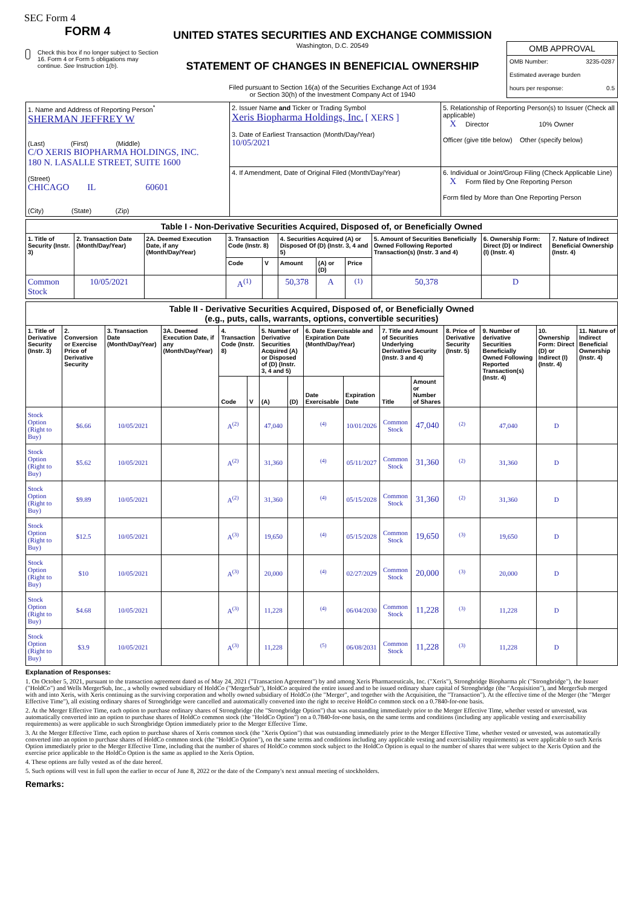SEC Form 4
FORM 4
Check this box if no longer subject to Section 16. Form 4 or Form 5 obligations may continue. See Instruction 1(b).
UNITED STATES SECURITIES AND EXCHANGE COMMISSION
Washington, D.C. 20549
STATEMENT OF CHANGES IN BENEFICIAL OWNERSHIP
Filed pursuant to Section 16(a) of the Securities Exchange Act of 1934
or Section 30(h) of the Investment Company Act of 1940
OMB APPROVAL
OMB Number: 3235-0287
Estimated average burden
hours per response: 0.5
| 1. Name and Address of Reporting Person<sup>*</sup> SHERMAN JEFFREY W (Last) (First) (Middle) C/O XERIS BIOPHARMA HOLDINGS, INC. 180 N. LASALLE STREET, SUITE 1600 (Street) CHICAGO IL 60601 (City) (State) (Zip) | 2. Issuer Name and Ticker or Trading Symbol Xeris Biopharma Holdings, Inc. [ XERS ] 3. Date of Earliest Transaction (Month/Day/Year) 10/05/2021 | 5. Relationship of Reporting Person(s) to Issuer (Check all applicable) X Director 10% Owner Officer (give title below) Other (specify below) |
| | 4. If Amendment, Date of Original Filed (Month/Day/Year) | 6. Individual or Joint/Group Filing (Check Applicable Line) X Form filed by One Reporting Person Form filed by More than One Reporting Person |
| Table I - Non-Derivative Securities Acquired, Disposed of, or Beneficially Owned | | | | | | | | | | |
| 1. Title of Security (Instr. 3) | 2. Transaction Date (Month/Day/Year) | 2A. Deemed Execution Date, if any (Month/Day/Year) | 3. Transaction Code (Instr. 8) | | 4. Securities Acquired (A) or Disposed Of (D) (Instr. 3, 4 and 5) | | | 5. Amount of Securities Beneficially Owned Following Reported Transaction(s) (Instr. 3 and 4) | 6. Ownership Form: Direct (D) or Indirect (I) (Instr. 4) | 7. Nature of Indirect Beneficial Ownership (Instr. 4) |
| | | | Code | V | Amount | (A) or (D) | Price | | | |
| Common Stock | 10/05/2021 | | A<sup>(1)</sup> | | 50,378 | A | <sup>(1)</sup> | 50,378 | D | |
| Table II - Derivative Securities Acquired, Disposed of, or Beneficially Owned (e.g., puts, calls, warrants, options, convertible securities) | | | | | | | | | | | | | | | |
| 1. Title of Derivative Security (Instr. 3) | 2. Conversion or Exercise Price of Derivative Security | 3. Transaction Date (Month/Day/Year) | 3A. Deemed Execution Date, if any (Month/Day/Year) | 4. Transaction Code (Instr. 8) | | 5. Number of Derivative Securities Acquired (A) or Disposed of (D) (Instr. 3, 4 and 5) | | 6. Date Exercisable and Expiration Date (Month/Day/Year) | | 7. Title and Amount of Securities Underlying Derivative Security (Instr. 3 and 4) | | 8. Price of Derivative Security (Instr. 5) | 9. Number of derivative Securities Beneficially Owned Following Reported Transaction(s) (Instr. 4) | 10. Ownership Form: Direct (D) or Indirect (I) (Instr. 4) | 11. Nature of Indirect Beneficial Ownership (Instr. 4) |
| | | | | Code | V | (A) | (D) | Date Exercisable | Expiration Date | Title | Amount or Number of Shares | | | | |
| Stock Option (Right to Buy) | $6.66 | 10/05/2021 | | A<sup>(2)</sup> | | 47,040 | | <sup>(4)</sup> | 10/01/2026 | Common Stock | 47,040 | <sup>(2)</sup> | 47,040 | D | |
| Stock Option (Right to Buy) | $5.62 | 10/05/2021 | | A<sup>(2)</sup> | | 31,360 | | <sup>(4)</sup> | 05/11/2027 | Common Stock | 31,360 | <sup>(2)</sup> | 31,360 | D | |
| Stock Option (Right to Buy) | $9.89 | 10/05/2021 | | A<sup>(2)</sup> | | 31,360 | | <sup>(4)</sup> | 05/15/2028 | Common Stock | 31,360 | <sup>(2)</sup> | 31,360 | D | |
| Stock Option (Right to Buy) | $12.5 | 10/05/2021 | | A<sup>(3)</sup> | | 19,650 | | <sup>(4)</sup> | 05/15/2028 | Common Stock | 19,650 | <sup>(3)</sup> | 19,650 | D | |
| Stock Option (Right to Buy) | $10 | 10/05/2021 | | A<sup>(3)</sup> | | 20,000 | | <sup>(4)</sup> | 02/27/2029 | Common Stock | 20,000 | <sup>(3)</sup> | 20,000 | D | |
| Stock Option (Right to Buy) | $4.68 | 10/05/2021 | | A<sup>(3)</sup> | | 11,228 | | <sup>(4)</sup> | 06/04/2030 | Common Stock | 11,228 | <sup>(3)</sup> | 11,228 | D | |
| Stock Option (Right to Buy) | $3.9 | 10/05/2021 | | A<sup>(3)</sup> | | 11,228 | | <sup>(5)</sup> | 06/08/2031 | Common Stock | 11,228 | <sup>(3)</sup> | 11,228 | D | |
Explanation of Responses:
1. On October 5, 2021, pursuant to the transaction agreement dated as of May 24, 2021 ("Transaction Agreement") by and among Xeris Pharmaceuticals, Inc. ("Xeris"), Strongbridge Biopharma plc ("Strongbridge"), the Issuer ("HoldCo") and Wells MergerSub, Inc., a wholly owned subsidiary of HoldCo ("MergerSub"), HoldCo acquired the entire issued and to be issued ordinary share capital of Strongbridge (the "Acquisition"), and MergerSub merged with and into Xeris, with Xeris continuing as the surviving corporation and wholly owned subsidiary of HoldCo (the "Merger", and together with the Acquisition, the "Transaction"). At the effective time of the Merger (the "Merger Effective Time"), all existing ordinary shares of Strongbridge were cancelled and automatically converted into the right to receive HoldCo common stock on a 0.7840-for-one basis.
2. At the Merger Effective Time, each option to purchase ordinary shares of Strongbridge (the "Strongbridge Option") that was outstanding immediately prior to the Merger Effective Time, whether vested or unvested, was automatically converted into an option to purchase shares of HoldCo common stock (the "HoldCo Option") on a 0.7840-for-one basis, on the same terms and conditions (including any applicable vesting and exercisability requirements) as were applicable to such Strongbridge Option immediately prior to the Merger Effective Time.
3. At the Merger Effective Time, each option to purchase shares of Xeris common stock (the "Xeris Option") that was outstanding immediately prior to the Merger Effective Time, whether vested or unvested, was automatically converted into an option to purchase shares of HoldCo common stock (the "HoldCo Option"), on the same terms and conditions including any applicable vesting and exercisability requirements) as were applicable to such Xeris Option immediately prior to the Merger Effective Time, including that the number of shares of HoldCo common stock subject to the HoldCo Option is equal to the number of shares that were subject to the Xeris Option and the exercise price applicable to the HoldCo Option is the same as applied to the Xeris Option.
4. These options are fully vested as of the date hereof.
5. Such options will vest in full upon the earlier to occur of June 8, 2022 or the date of the Company's next annual meeting of stockholders.
Remarks: